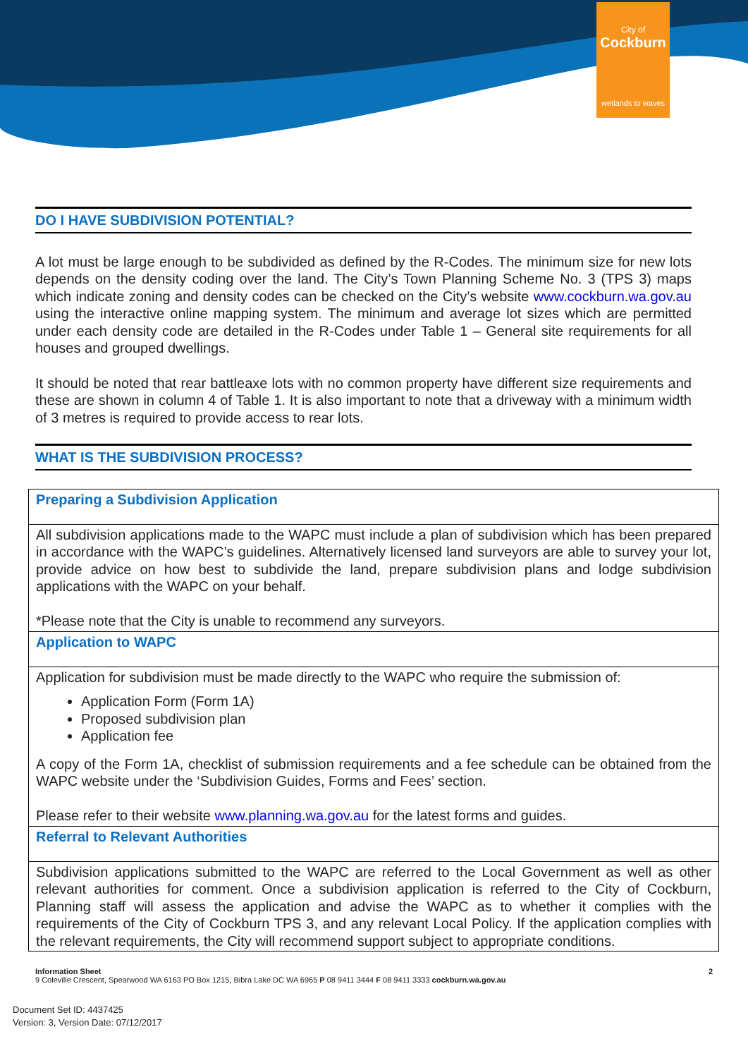City of
Cockburn
wetlands to waves
DO I HAVE SUBDIVISION POTENTIAL?
A lot must be large enough to be subdivided as defined by the R-Codes. The minimum size for new lots depends on the density coding over the land. The City’s Town Planning Scheme No. 3 (TPS 3) maps which indicate zoning and density codes can be checked on the City’s website www.cockburn.wa.gov.au using the interactive online mapping system. The minimum and average lot sizes which are permitted under each density code are detailed in the R-Codes under Table 1 – General site requirements for all houses and grouped dwellings.
It should be noted that rear battleaxe lots with no common property have different size requirements and these are shown in column 4 of Table 1. It is also important to note that a driveway with a minimum width of 3 metres is required to provide access to rear lots.
WHAT IS THE SUBDIVISION PROCESS?
| Preparing a Subdivision Application |
| All subdivision applications made to the WAPC must include a plan of subdivision which has been prepared in accordance with the WAPC’s guidelines. Alternatively licensed land surveyors are able to survey your lot, provide advice on how best to subdivide the land, prepare subdivision plans and lodge subdivision applications with the WAPC on your behalf. *Please note that the City is unable to recommend any surveyors. |
| Application to WAPC |
| Application for subdivision must be made directly to the WAPC who require the submission of: Application Form (Form 1A) Proposed subdivision plan Application fee A copy of the Form 1A, checklist of submission requirements and a fee schedule can be obtained from the WAPC website under the ‘Subdivision Guides, Forms and Fees’ section. Please refer to their website www.planning.wa.gov.au for the latest forms and guides. |
| Referral to Relevant Authorities |
| Subdivision applications submitted to the WAPC are referred to the Local Government as well as other relevant authorities for comment. Once a subdivision application is referred to the City of Cockburn, Planning staff will assess the application and advise the WAPC as to whether it complies with the requirements of the City of Cockburn TPS 3, and any relevant Local Policy. If the application complies with the relevant requirements, the City will recommend support subject to appropriate conditions. |
Information Sheet
9 Coleville Crescent, Spearwood WA 6163 PO Box 1215, Bibra Lake DC WA 6965 P 08 9411 3444 F 08 9411 3333 cockburn.wa.gov.au
2
Document Set ID: 4437425
Version: 3, Version Date: 07/12/2017